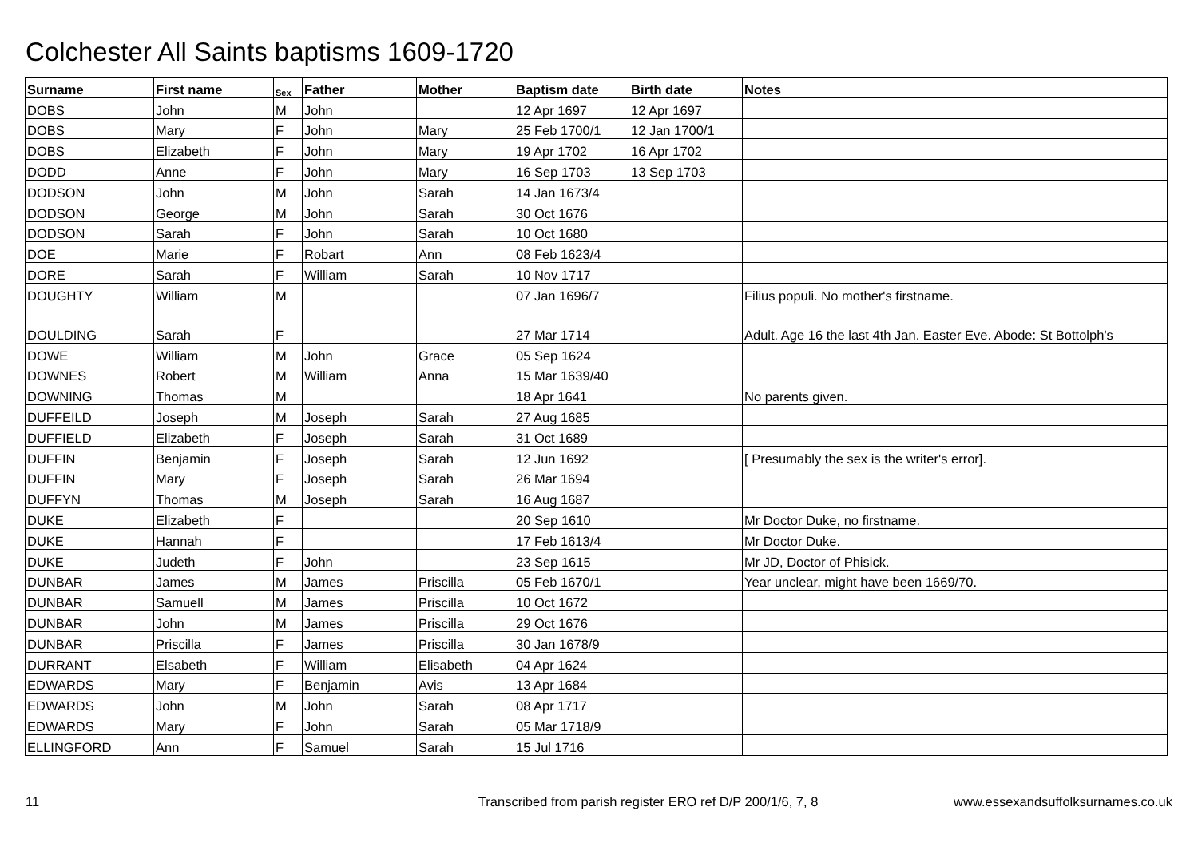Colchester All Saints baptisms 1609-1720
| Surname | First name | Sex | Father | Mother | Baptism date | Birth date | Notes |
| --- | --- | --- | --- | --- | --- | --- | --- |
| DOBS | John | M | John | | 12 Apr 1697 | 12 Apr 1697 | |
| DOBS | Mary | F | John | Mary | 25 Feb 1700/1 | 12 Jan 1700/1 | |
| DOBS | Elizabeth | F | John | Mary | 19 Apr 1702 | 16 Apr 1702 | |
| DODD | Anne | F | John | Mary | 16 Sep 1703 | 13 Sep 1703 | |
| DODSON | John | M | John | Sarah | 14 Jan 1673/4 | | |
| DODSON | George | M | John | Sarah | 30 Oct 1676 | | |
| DODSON | Sarah | F | John | Sarah | 10 Oct 1680 | | |
| DOE | Marie | F | Robart | Ann | 08 Feb 1623/4 | | |
| DORE | Sarah | F | William | Sarah | 10 Nov 1717 | | |
| DOUGHTY | William | M | | | 07 Jan 1696/7 | | Filius populi. No mother's firstname. |
| DOULDING | Sarah | F | | | 27 Mar 1714 | | Adult. Age 16 the last 4th Jan. Easter Eve. Abode: St Bottolph's |
| DOWE | William | M | John | Grace | 05 Sep 1624 | | |
| DOWNES | Robert | M | William | Anna | 15 Mar 1639/40 | | |
| DOWNING | Thomas | M | | | 18 Apr 1641 | | No parents given. |
| DUFFEILD | Joseph | M | Joseph | Sarah | 27 Aug 1685 | | |
| DUFFIELD | Elizabeth | F | Joseph | Sarah | 31 Oct 1689 | | |
| DUFFIN | Benjamin | F | Joseph | Sarah | 12 Jun 1692 | | [ Presumably the sex is the writer's error]. |
| DUFFIN | Mary | F | Joseph | Sarah | 26 Mar 1694 | | |
| DUFFYN | Thomas | M | Joseph | Sarah | 16 Aug 1687 | | |
| DUKE | Elizabeth | F | | | 20 Sep 1610 | | Mr Doctor Duke, no firstname. |
| DUKE | Hannah | F | | | 17 Feb 1613/4 | | Mr Doctor Duke. |
| DUKE | Judeth | F | John | | 23 Sep 1615 | | Mr JD, Doctor of Phisick. |
| DUNBAR | James | M | James | Priscilla | 05 Feb 1670/1 | | Year unclear, might have been 1669/70. |
| DUNBAR | Samuell | M | James | Priscilla | 10 Oct 1672 | | |
| DUNBAR | John | M | James | Priscilla | 29 Oct 1676 | | |
| DUNBAR | Priscilla | F | James | Priscilla | 30 Jan 1678/9 | | |
| DURRANT | Elsabeth | F | William | Elisabeth | 04 Apr 1624 | | |
| EDWARDS | Mary | F | Benjamin | Avis | 13 Apr 1684 | | |
| EDWARDS | John | M | John | Sarah | 08 Apr 1717 | | |
| EDWARDS | Mary | F | John | Sarah | 05 Mar 1718/9 | | |
| ELLINGFORD | Ann | F | Samuel | Sarah | 15 Jul 1716 | | |
11 Transcribed from parish register ERO ref D/P 200/1/6, 7, 8 www.essexandsuffolksurnames.co.uk